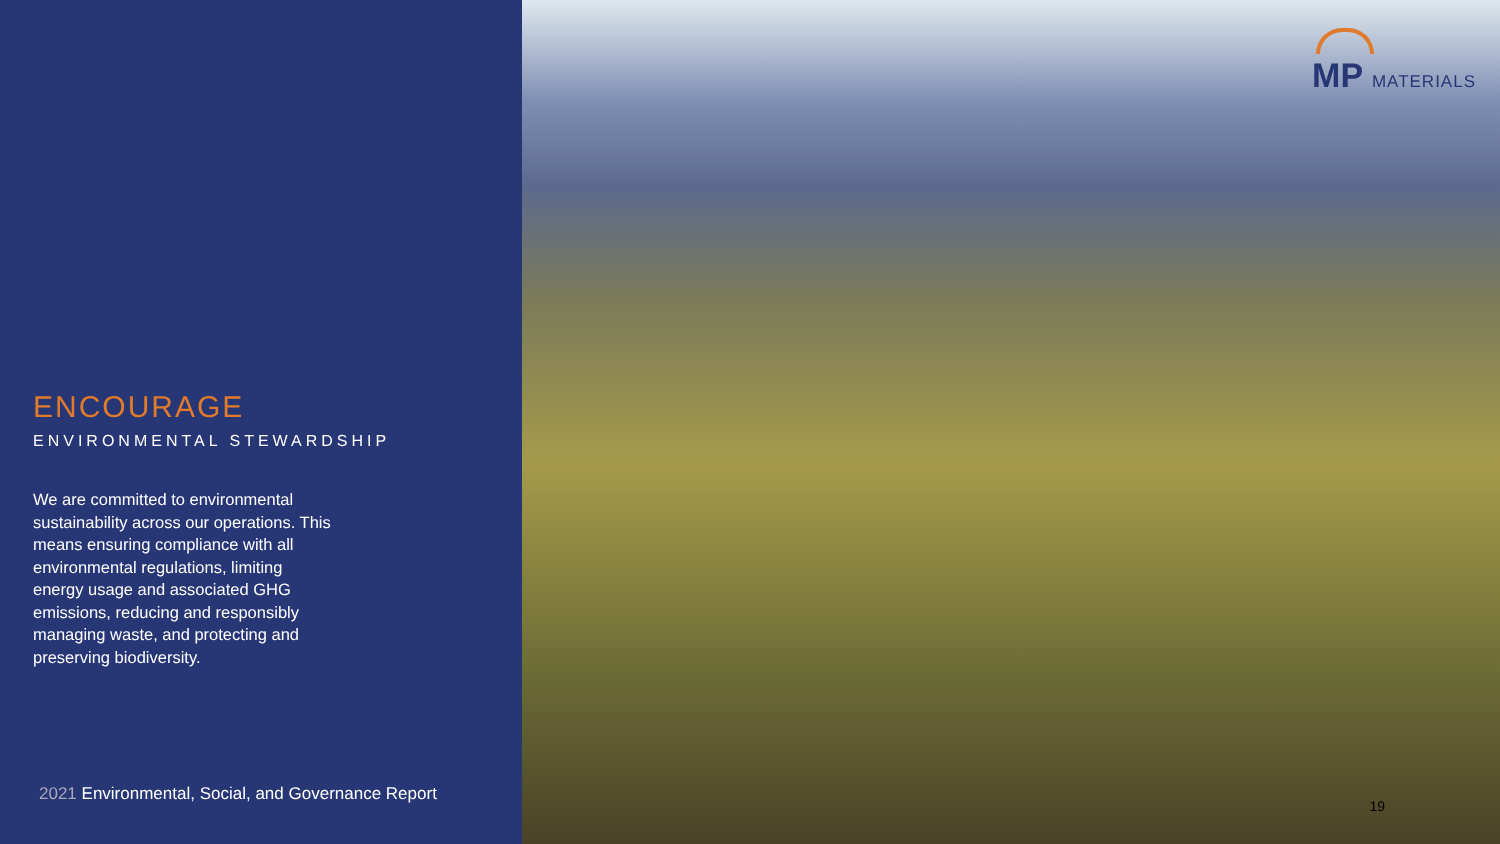ENCOURAGE
ENVIRONMENTAL STEWARDSHIP
We are committed to environmental sustainability across our operations. This means ensuring compliance with all environmental regulations, limiting energy usage and associated GHG emissions, reducing and responsibly managing waste, and protecting and preserving biodiversity.
2021 Environmental, Social, and Governance Report
MP MATERIALS
19